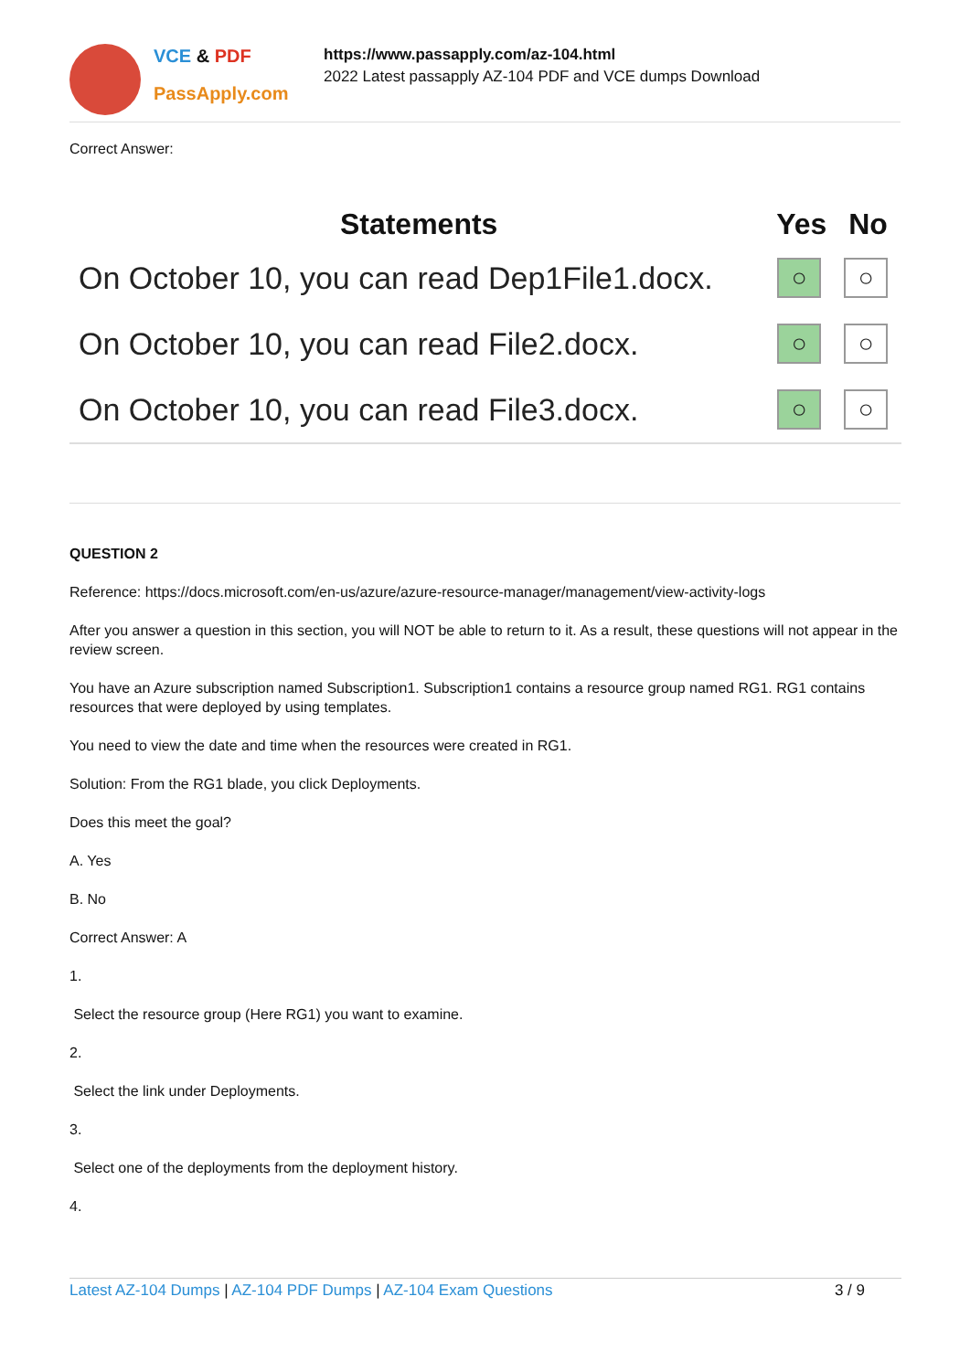VCE & PDF
PassApply.com
https://www.passapply.com/az-104.html
2022 Latest passapply AZ-104 PDF and VCE dumps Download
Correct Answer:
| Statements | Yes | No |
| --- | --- | --- |
| On October 10, you can read Dep1File1.docx. | ○ | ○ |
| On October 10, you can read File2.docx. | ○ | ○ |
| On October 10, you can read File3.docx. | ○ | ○ |
QUESTION 2
Reference: https://docs.microsoft.com/en-us/azure/azure-resource-manager/management/view-activity-logs
After you answer a question in this section, you will NOT be able to return to it. As a result, these questions will not appear in the review screen.
You have an Azure subscription named Subscription1. Subscription1 contains a resource group named RG1. RG1 contains resources that were deployed by using templates.
You need to view the date and time when the resources were created in RG1.
Solution: From the RG1 blade, you click Deployments.
Does this meet the goal?
A. Yes
B. No
Correct Answer: A
1.
Select the resource group (Here RG1) you want to examine.
2.
Select the link under Deployments.
3.
Select one of the deployments from the deployment history.
4.
Latest AZ-104 Dumps | AZ-104 PDF Dumps | AZ-104 Exam Questions 3 / 9